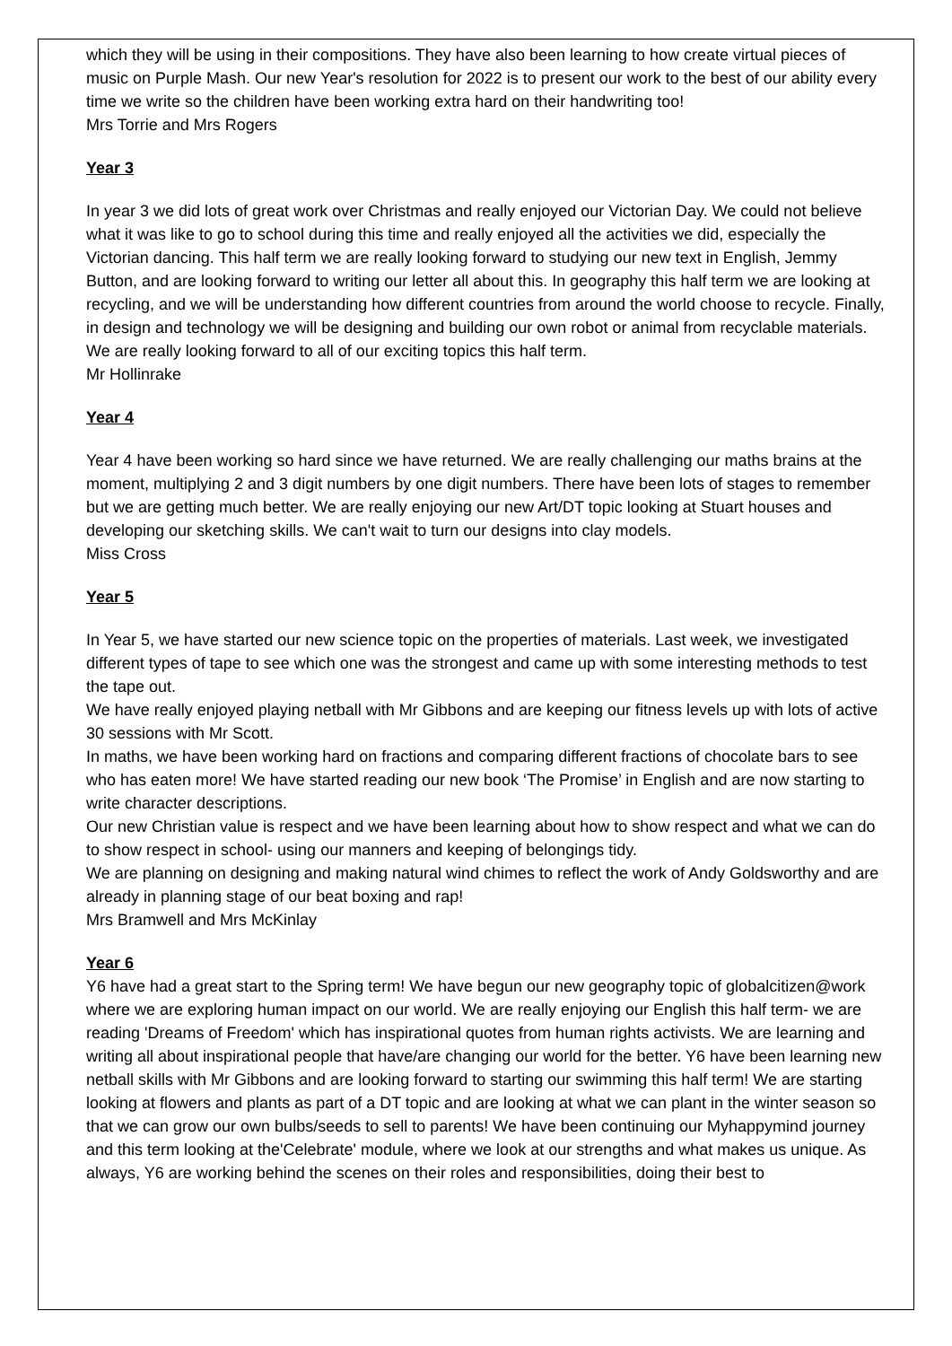which they will be using in their compositions. They have also been learning to how create virtual pieces of music on Purple Mash. Our new Year's resolution for 2022 is to present our work to the best of our ability every time we write so the children have been working extra hard on their handwriting too!
Mrs Torrie and Mrs Rogers
Year 3
In year 3 we did lots of great work over Christmas and really enjoyed our Victorian Day. We could not believe what it was like to go to school during this time and really enjoyed all the activities we did, especially the Victorian dancing. This half term we are really looking forward to studying our new text in English, Jemmy Button, and are looking forward to writing our letter all about this. In geography this half term we are looking at recycling, and we will be understanding how different countries from around the world choose to recycle. Finally, in design and technology we will be designing and building our own robot or animal from recyclable materials. We are really looking forward to all of our exciting topics this half term.
Mr Hollinrake
Year 4
Year 4 have been working so hard since we have returned. We are really challenging our maths brains at the moment, multiplying 2 and 3 digit numbers by one digit numbers. There have been lots of stages to remember but we are getting much better. We are really enjoying our new Art/DT topic looking at Stuart houses and developing our sketching skills. We can't wait to turn our designs into clay models.
Miss Cross
Year 5
In Year 5, we have started our new science topic on the properties of materials. Last week, we investigated different types of tape to see which one was the strongest and came up with some interesting methods to test the tape out.
We have really enjoyed playing netball with Mr Gibbons and are keeping our fitness levels up with lots of active 30 sessions with Mr Scott.
In maths, we have been working hard on fractions and comparing different fractions of chocolate bars to see who has eaten more! We have started reading our new book ‘The Promise’ in English and are now starting to write character descriptions.
Our new Christian value is respect and we have been learning about how to show respect and what we can do to show respect in school- using our manners and keeping of belongings tidy.
We are planning on designing and making natural wind chimes to reflect the work of Andy Goldsworthy and are already in planning stage of our beat boxing and rap!
Mrs Bramwell and Mrs McKinlay
Year 6
Y6 have had a great start to the Spring term! We have begun our new geography topic of globalcitizen@work where we are exploring human impact on our world. We are really enjoying our English this half term- we are reading 'Dreams of Freedom' which has inspirational quotes from human rights activists. We are learning and writing all about inspirational people that have/are changing our world for the better. Y6 have been learning new netball skills with Mr Gibbons and are looking forward to starting our swimming this half term! We are starting looking at flowers and plants as part of a DT topic and are looking at what we can plant in the winter season so that we can grow our own bulbs/seeds to sell to parents! We have been continuing our Myhappymind journey and this term looking at the'Celebrate' module, where we look at our strengths and what makes us unique. As always, Y6 are working behind the scenes on their roles and responsibilities, doing their best to